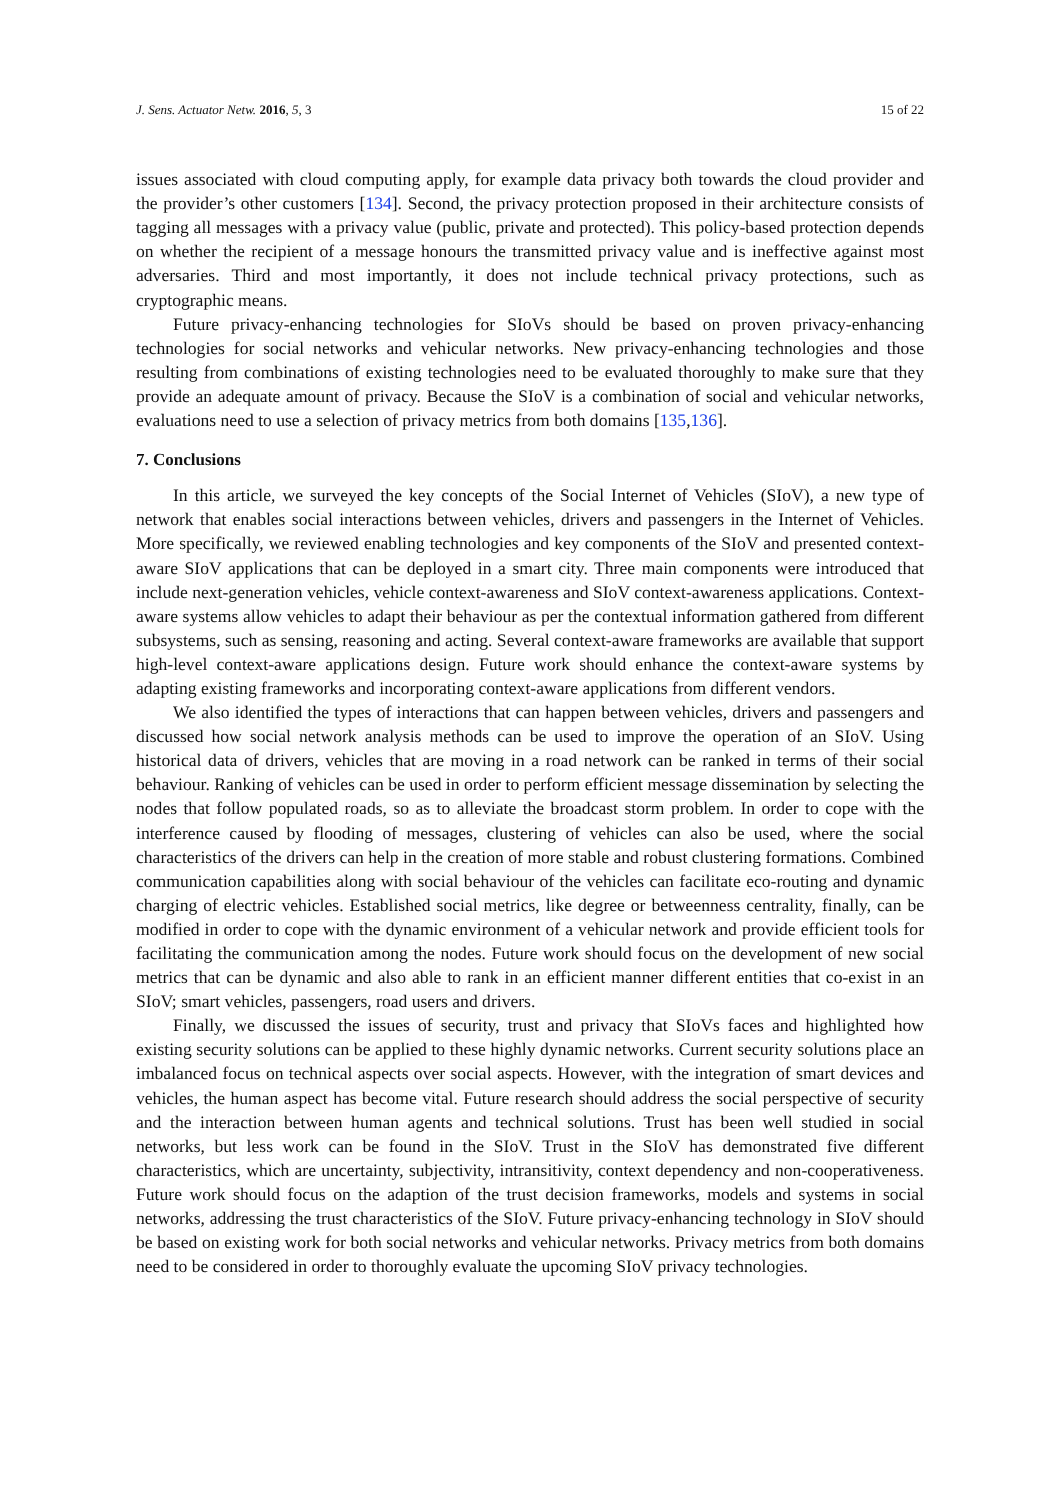J. Sens. Actuator Netw. 2016, 5, 3 15 of 22
issues associated with cloud computing apply, for example data privacy both towards the cloud provider and the provider’s other customers [134]. Second, the privacy protection proposed in their architecture consists of tagging all messages with a privacy value (public, private and protected). This policy-based protection depends on whether the recipient of a message honours the transmitted privacy value and is ineffective against most adversaries. Third and most importantly, it does not include technical privacy protections, such as cryptographic means.
Future privacy-enhancing technologies for SIoVs should be based on proven privacy-enhancing technologies for social networks and vehicular networks. New privacy-enhancing technologies and those resulting from combinations of existing technologies need to be evaluated thoroughly to make sure that they provide an adequate amount of privacy. Because the SIoV is a combination of social and vehicular networks, evaluations need to use a selection of privacy metrics from both domains [135,136].
7. Conclusions
In this article, we surveyed the key concepts of the Social Internet of Vehicles (SIoV), a new type of network that enables social interactions between vehicles, drivers and passengers in the Internet of Vehicles. More specifically, we reviewed enabling technologies and key components of the SIoV and presented context-aware SIoV applications that can be deployed in a smart city. Three main components were introduced that include next-generation vehicles, vehicle context-awareness and SIoV context-awareness applications. Context-aware systems allow vehicles to adapt their behaviour as per the contextual information gathered from different subsystems, such as sensing, reasoning and acting. Several context-aware frameworks are available that support high-level context-aware applications design. Future work should enhance the context-aware systems by adapting existing frameworks and incorporating context-aware applications from different vendors.
We also identified the types of interactions that can happen between vehicles, drivers and passengers and discussed how social network analysis methods can be used to improve the operation of an SIoV. Using historical data of drivers, vehicles that are moving in a road network can be ranked in terms of their social behaviour. Ranking of vehicles can be used in order to perform efficient message dissemination by selecting the nodes that follow populated roads, so as to alleviate the broadcast storm problem. In order to cope with the interference caused by flooding of messages, clustering of vehicles can also be used, where the social characteristics of the drivers can help in the creation of more stable and robust clustering formations. Combined communication capabilities along with social behaviour of the vehicles can facilitate eco-routing and dynamic charging of electric vehicles. Established social metrics, like degree or betweenness centrality, finally, can be modified in order to cope with the dynamic environment of a vehicular network and provide efficient tools for facilitating the communication among the nodes. Future work should focus on the development of new social metrics that can be dynamic and also able to rank in an efficient manner different entities that co-exist in an SIoV; smart vehicles, passengers, road users and drivers.
Finally, we discussed the issues of security, trust and privacy that SIoVs faces and highlighted how existing security solutions can be applied to these highly dynamic networks. Current security solutions place an imbalanced focus on technical aspects over social aspects. However, with the integration of smart devices and vehicles, the human aspect has become vital. Future research should address the social perspective of security and the interaction between human agents and technical solutions. Trust has been well studied in social networks, but less work can be found in the SIoV. Trust in the SIoV has demonstrated five different characteristics, which are uncertainty, subjectivity, intransitivity, context dependency and non-cooperativeness. Future work should focus on the adaption of the trust decision frameworks, models and systems in social networks, addressing the trust characteristics of the SIoV. Future privacy-enhancing technology in SIoV should be based on existing work for both social networks and vehicular networks. Privacy metrics from both domains need to be considered in order to thoroughly evaluate the upcoming SIoV privacy technologies.